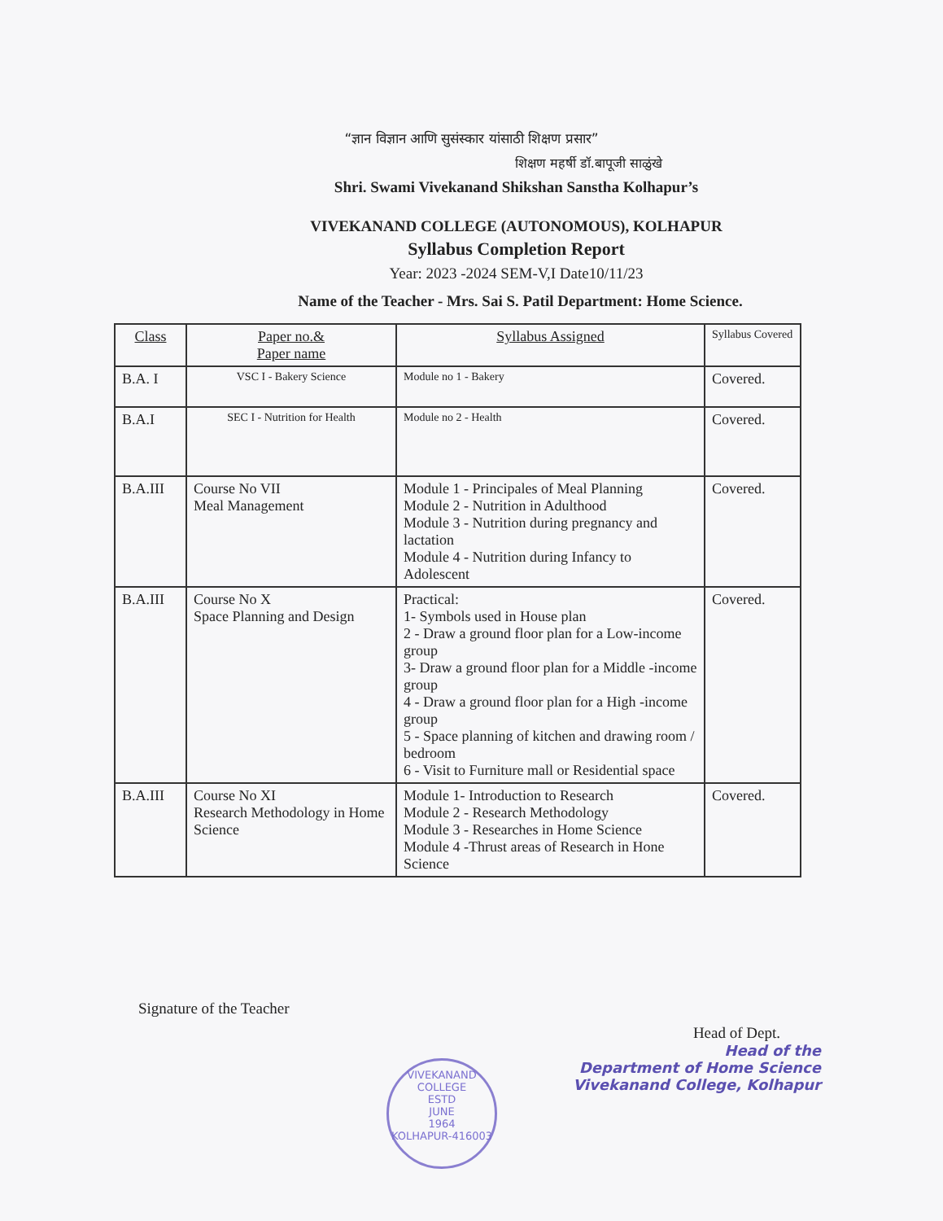“ज्ञान विज्ञान आणि सुसंस्कार यांसाठी शिक्षण प्रसार”
शिक्षण महर्षी डॉ.बापूजी साळुंखे
Shri. Swami Vivekanand Shikshan Sanstha Kolhapur’s
VIVEKANAND COLLEGE (AUTONOMOUS), KOLHAPUR
Syllabus Completion Report
Year: 2023 -2024 SEM-V,I Date10/11/23
Name of the Teacher - Mrs. Sai S. Patil Department: Home Science.
| Class | Paper no.& Paper name | Syllabus Assigned | Syllabus Covered |
| --- | --- | --- | --- |
| B.A. I | VSC I - Bakery Science | Module no 1 - Bakery | Covered. |
| B.A.I | SEC I - Nutrition for Health | Module no 2 - Health | Covered. |
| B.A.III | Course No VII Meal Management | Module 1 - Principales of Meal Planning Module 2 - Nutrition in Adulthood Module 3 - Nutrition during pregnancy and lactation Module 4 - Nutrition during Infancy to Adolescent | Covered. |
| B.A.III | Course No X Space Planning and Design | Practical: 1- Symbols used in House plan 2 - Draw a ground floor plan for a Low-income group 3- Draw a ground floor plan for a Middle -income group 4 - Draw a ground floor plan for a High -income group 5 - Space planning of kitchen and drawing room / bedroom 6 - Visit to Furniture mall or Residential space | Covered. |
| B.A.III | Course No XI Research Methodology in Home Science | Module 1- Introduction to Research Module 2 - Research Methodology Module 3 - Researches in Home Science Module 4 -Thrust areas of Research in Hone Science | Covered. |
Signature of the Teacher
Head of Dept.
Head of the
Department of Home Science
Vivekanand College, Kolhapur
VIVEKANAND COLLEGE
ESTD
JUNE
1964
KOLHAPUR-416003